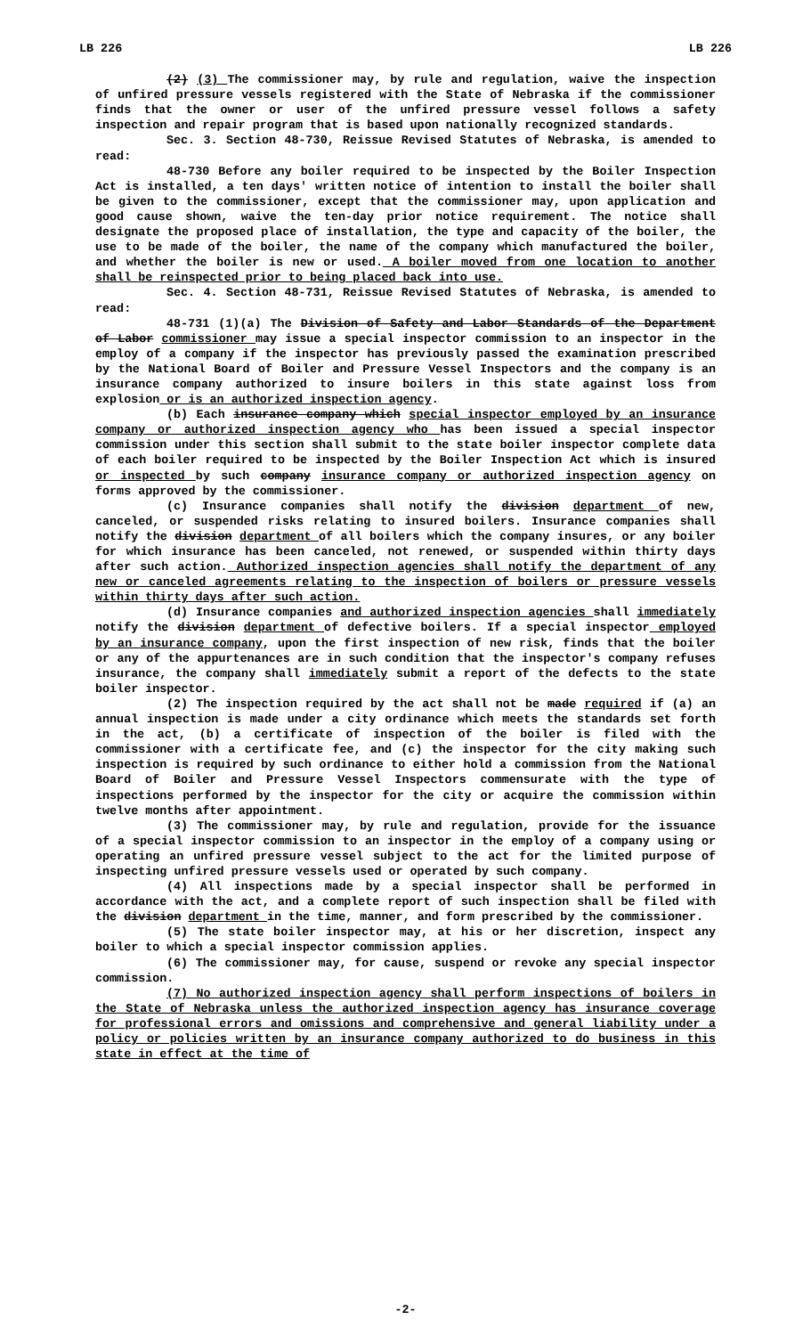LB 226 LB 226
(2) (3) The commissioner may, by rule and regulation, waive the inspection of unfired pressure vessels registered with the State of Nebraska if the commissioner finds that the owner or user of the unfired pressure vessel follows a safety inspection and repair program that is based upon nationally recognized standards.
Sec. 3. Section 48-730, Reissue Revised Statutes of Nebraska, is amended to read:
48-730 Before any boiler required to be inspected by the Boiler Inspection Act is installed, a ten days' written notice of intention to install the boiler shall be given to the commissioner, except that the commissioner may, upon application and good cause shown, waive the ten-day prior notice requirement. The notice shall designate the proposed place of installation, the type and capacity of the boiler, the use to be made of the boiler, the name of the company which manufactured the boiler, and whether the boiler is new or used. A boiler moved from one location to another shall be reinspected prior to being placed back into use.
Sec. 4. Section 48-731, Reissue Revised Statutes of Nebraska, is amended to read:
48-731 (1)(a) The Division of Safety and Labor Standards of the Department of Labor commissioner may issue a special inspector commission to an inspector in the employ of a company if the inspector has previously passed the examination prescribed by the National Board of Boiler and Pressure Vessel Inspectors and the company is an insurance company authorized to insure boilers in this state against loss from explosion or is an authorized inspection agency.
(b) Each insurance company which special inspector employed by an insurance company or authorized inspection agency who has been issued a special inspector commission under this section shall submit to the state boiler inspector complete data of each boiler required to be inspected by the Boiler Inspection Act which is insured or inspected by such company insurance company or authorized inspection agency on forms approved by the commissioner.
(c) Insurance companies shall notify the division department of new, canceled, or suspended risks relating to insured boilers. Insurance companies shall notify the division department of all boilers which the company insures, or any boiler for which insurance has been canceled, not renewed, or suspended within thirty days after such action. Authorized inspection agencies shall notify the department of any new or canceled agreements relating to the inspection of boilers or pressure vessels within thirty days after such action.
(d) Insurance companies and authorized inspection agencies shall immediately notify the division department of defective boilers. If a special inspector employed by an insurance company, upon the first inspection of new risk, finds that the boiler or any of the appurtenances are in such condition that the inspector's company refuses insurance, the company shall immediately submit a report of the defects to the state boiler inspector.
(2) The inspection required by the act shall not be made required if (a) an annual inspection is made under a city ordinance which meets the standards set forth in the act, (b) a certificate of inspection of the boiler is filed with the commissioner with a certificate fee, and (c) the inspector for the city making such inspection is required by such ordinance to either hold a commission from the National Board of Boiler and Pressure Vessel Inspectors commensurate with the type of inspections performed by the inspector for the city or acquire the commission within twelve months after appointment.
(3) The commissioner may, by rule and regulation, provide for the issuance of a special inspector commission to an inspector in the employ of a company using or operating an unfired pressure vessel subject to the act for the limited purpose of inspecting unfired pressure vessels used or operated by such company.
(4) All inspections made by a special inspector shall be performed in accordance with the act, and a complete report of such inspection shall be filed with the division department in the time, manner, and form prescribed by the commissioner.
(5) The state boiler inspector may, at his or her discretion, inspect any boiler to which a special inspector commission applies.
(6) The commissioner may, for cause, suspend or revoke any special inspector commission.
(7) No authorized inspection agency shall perform inspections of boilers in the State of Nebraska unless the authorized inspection agency has insurance coverage for professional errors and omissions and comprehensive and general liability under a policy or policies written by an insurance company authorized to do business in this state in effect at the time of
-2-